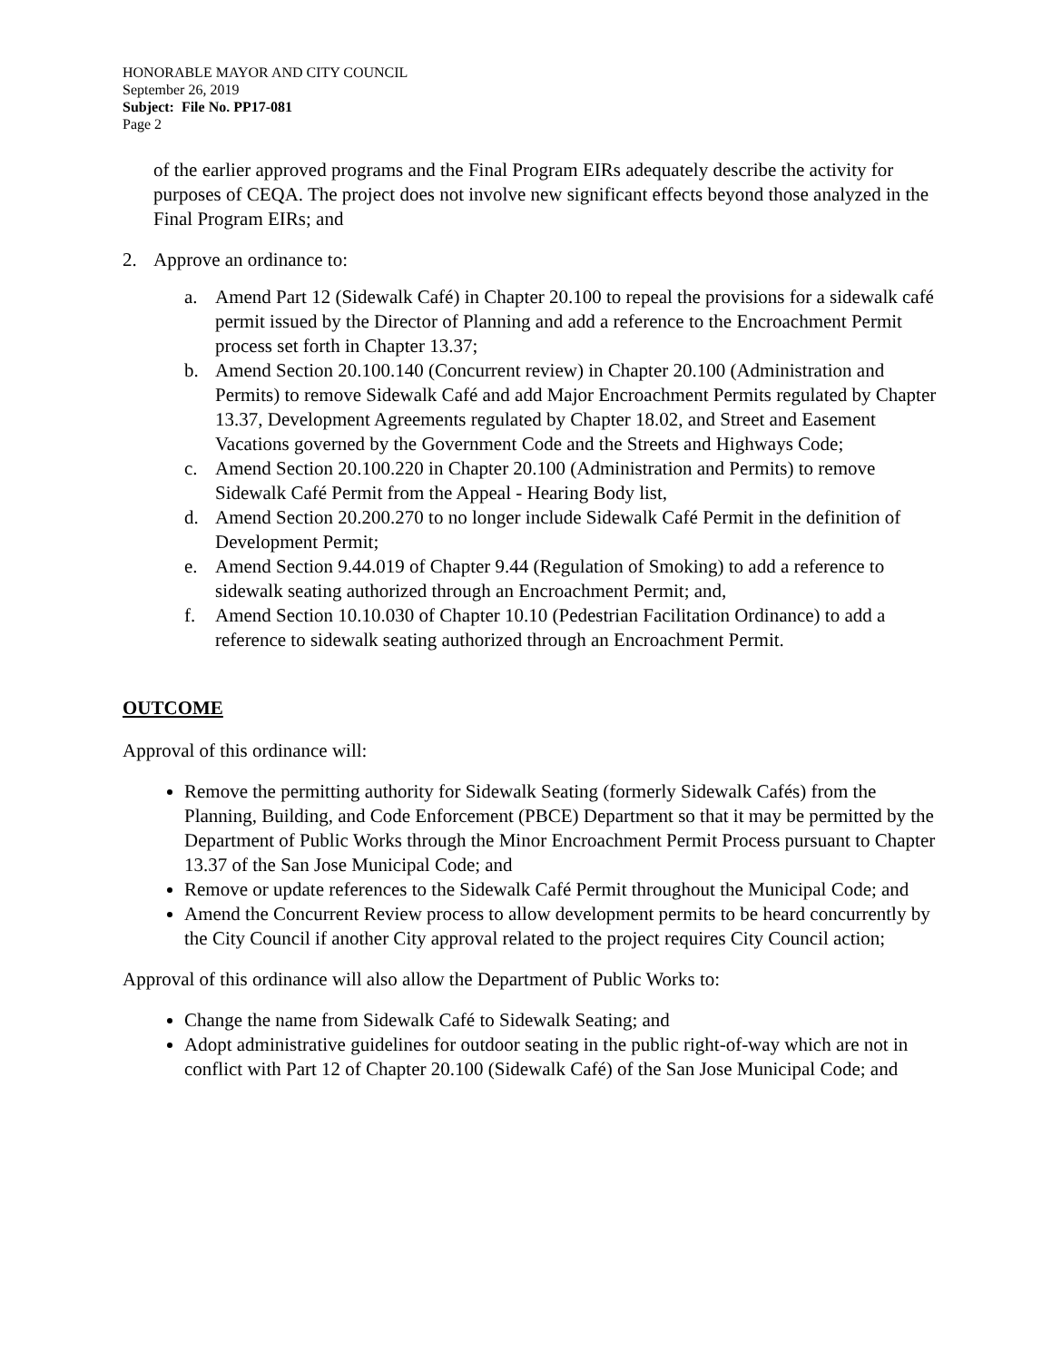HONORABLE MAYOR AND CITY COUNCIL
September 26, 2019
Subject: File No. PP17-081
Page 2
of the earlier approved programs and the Final Program EIRs adequately describe the activity for purposes of CEQA. The project does not involve new significant effects beyond those analyzed in the Final Program EIRs; and
2. Approve an ordinance to:
a. Amend Part 12 (Sidewalk Café) in Chapter 20.100 to repeal the provisions for a sidewalk café permit issued by the Director of Planning and add a reference to the Encroachment Permit process set forth in Chapter 13.37;
b. Amend Section 20.100.140 (Concurrent review) in Chapter 20.100 (Administration and Permits) to remove Sidewalk Café and add Major Encroachment Permits regulated by Chapter 13.37, Development Agreements regulated by Chapter 18.02, and Street and Easement Vacations governed by the Government Code and the Streets and Highways Code;
c. Amend Section 20.100.220 in Chapter 20.100 (Administration and Permits) to remove Sidewalk Café Permit from the Appeal - Hearing Body list,
d. Amend Section 20.200.270 to no longer include Sidewalk Café Permit in the definition of Development Permit;
e. Amend Section 9.44.019 of Chapter 9.44 (Regulation of Smoking) to add a reference to sidewalk seating authorized through an Encroachment Permit; and,
f. Amend Section 10.10.030 of Chapter 10.10 (Pedestrian Facilitation Ordinance) to add a reference to sidewalk seating authorized through an Encroachment Permit.
OUTCOME
Approval of this ordinance will:
Remove the permitting authority for Sidewalk Seating (formerly Sidewalk Cafés) from the Planning, Building, and Code Enforcement (PBCE) Department so that it may be permitted by the Department of Public Works through the Minor Encroachment Permit Process pursuant to Chapter 13.37 of the San Jose Municipal Code; and
Remove or update references to the Sidewalk Café Permit throughout the Municipal Code; and
Amend the Concurrent Review process to allow development permits to be heard concurrently by the City Council if another City approval related to the project requires City Council action;
Approval of this ordinance will also allow the Department of Public Works to:
Change the name from Sidewalk Café to Sidewalk Seating; and
Adopt administrative guidelines for outdoor seating in the public right-of-way which are not in conflict with Part 12 of Chapter 20.100 (Sidewalk Café) of the San Jose Municipal Code; and